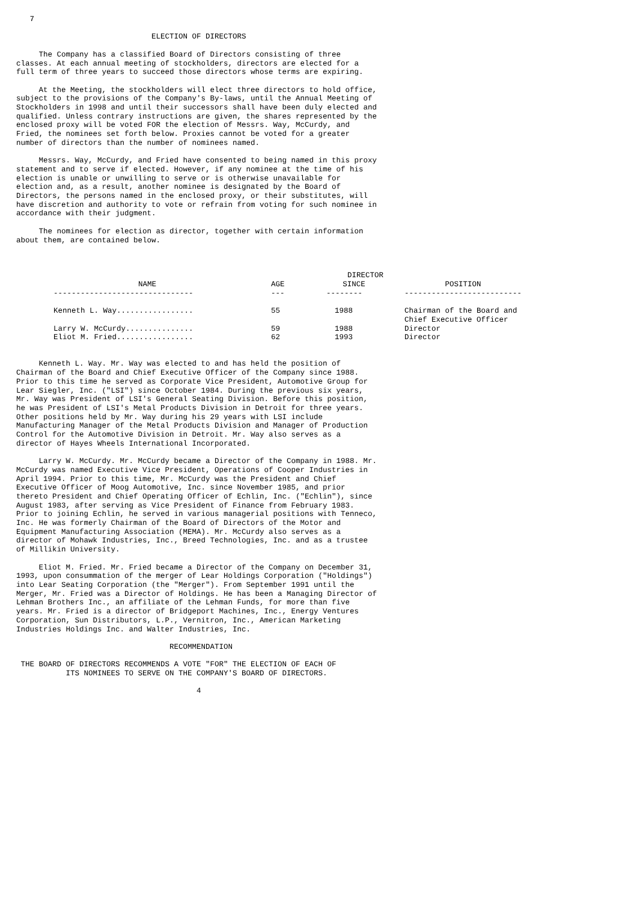7

                              ELECTION OF DIRECTORS

     The Company has a classified Board of Directors consisting of three
classes. At each annual meeting of stockholders, directors are elected for a
full term of three years to succeed those directors whose terms are expiring.

     At the Meeting, the stockholders will elect three directors to hold office,
subject to the provisions of the Company's By-laws, until the Annual Meeting of
Stockholders in 1998 and until their successors shall have been duly elected and
qualified. Unless contrary instructions are given, the shares represented by the
enclosed proxy will be voted FOR the election of Messrs. Way, McCurdy, and
Fried, the nominees set forth below. Proxies cannot be voted for a greater
number of directors than the number of nominees named.

     Messrs. Way, McCurdy, and Fried have consented to being named in this proxy
statement and to serve if elected. However, if any nominee at the time of his
election is unable or unwilling to serve or is otherwise unavailable for
election and, as a result, another nominee is designated by the Board of
Directors, the persons named in the enclosed proxy, or their substitutes, will
have discretion and authority to vote or refrain from voting for such nominee in
accordance with their judgment.

     The nominees for election as director, together with certain information
about them, are contained below.
| | | DIRECTOR | |
| --- | --- | --- | --- |
| NAME | AGE | SINCE | POSITION |
| ------------------------------- | --- | -------- | -------------------------- |
| Kenneth L. Way................. | 55 | 1988 | Chairman of the Board and Chief Executive Officer |
| Larry W. McCurdy............... | 59 | 1988 | Director |
| Eliot M. Fried................. | 62 | 1993 | Director |
     Kenneth L. Way. Mr. Way was elected to and has held the position of
Chairman of the Board and Chief Executive Officer of the Company since 1988.
Prior to this time he served as Corporate Vice President, Automotive Group for
Lear Siegler, Inc. ("LSI") since October 1984. During the previous six years,
Mr. Way was President of LSI's General Seating Division. Before this position,
he was President of LSI's Metal Products Division in Detroit for three years.
Other positions held by Mr. Way during his 29 years with LSI include
Manufacturing Manager of the Metal Products Division and Manager of Production
Control for the Automotive Division in Detroit. Mr. Way also serves as a
director of Hayes Wheels International Incorporated.

     Larry W. McCurdy. Mr. McCurdy became a Director of the Company in 1988. Mr.
McCurdy was named Executive Vice President, Operations of Cooper Industries in
April 1994. Prior to this time, Mr. McCurdy was the President and Chief
Executive Officer of Moog Automotive, Inc. since November 1985, and prior
thereto President and Chief Operating Officer of Echlin, Inc. ("Echlin"), since
August 1983, after serving as Vice President of Finance from February 1983.
Prior to joining Echlin, he served in various managerial positions with Tenneco,
Inc. He was formerly Chairman of the Board of Directors of the Motor and
Equipment Manufacturing Association (MEMA). Mr. McCurdy also serves as a
director of Mohawk Industries, Inc., Breed Technologies, Inc. and as a trustee
of Millikin University.

     Eliot M. Fried. Mr. Fried became a Director of the Company on December 31,
1993, upon consummation of the merger of Lear Holdings Corporation ("Holdings")
into Lear Seating Corporation (the "Merger"). From September 1991 until the
Merger, Mr. Fried was a Director of Holdings. He has been a Managing Director of
Lehman Brothers Inc., an affiliate of the Lehman Funds, for more than five
years. Mr. Fried is a director of Bridgeport Machines, Inc., Energy Ventures
Corporation, Sun Distributors, L.P., Vernitron, Inc., American Marketing
Industries Holdings Inc. and Walter Industries, Inc.

                                  RECOMMENDATION

 THE BOARD OF DIRECTORS RECOMMENDS A VOTE "FOR" THE ELECTION OF EACH OF
           ITS NOMINEES TO SERVE ON THE COMPANY'S BOARD OF DIRECTORS.

                                        4